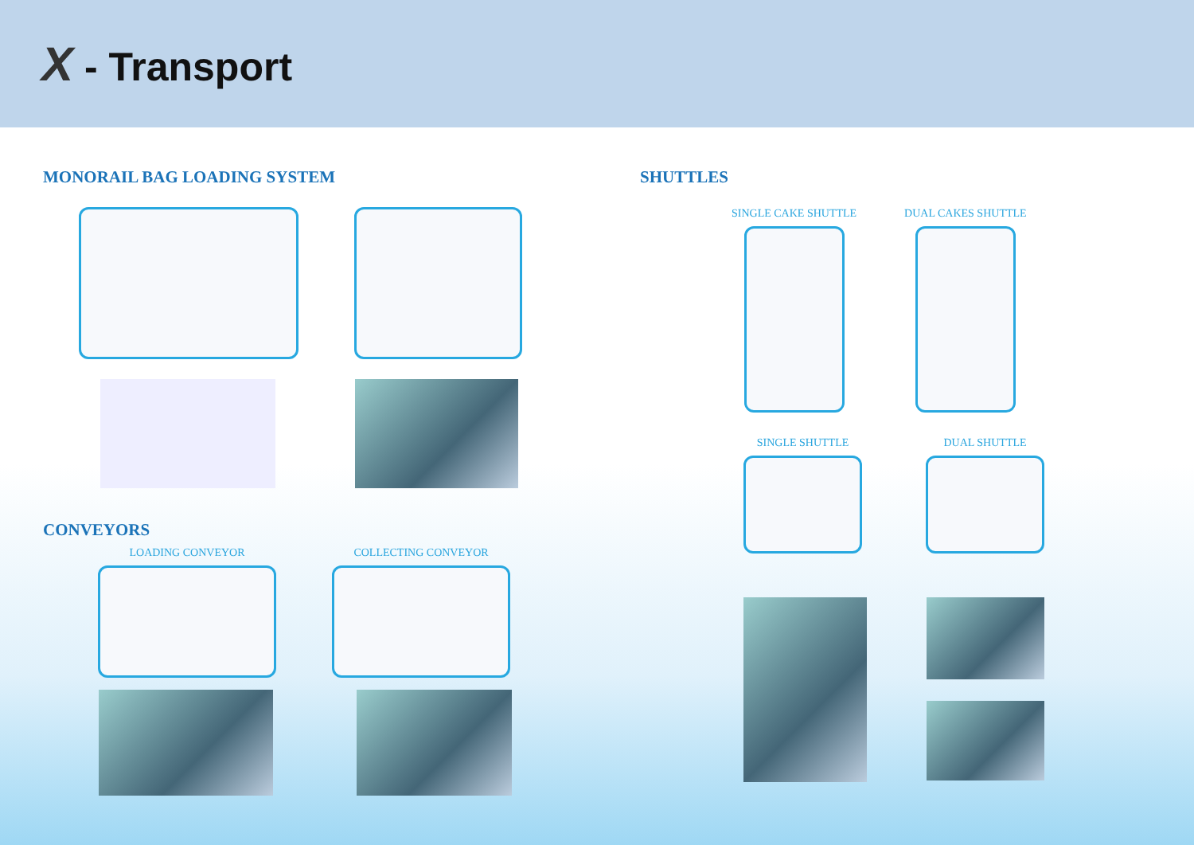X - Transport
MONORAIL BAG LOADING SYSTEM
CONVEYORS
LOADING CONVEYOR COLLECTING CONVEYOR
SHUTTLES
SINGLE CAKE SHUTTLE DUAL CAKES SHUTTLE
SINGLE SHUTTLE DUAL SHUTTLE